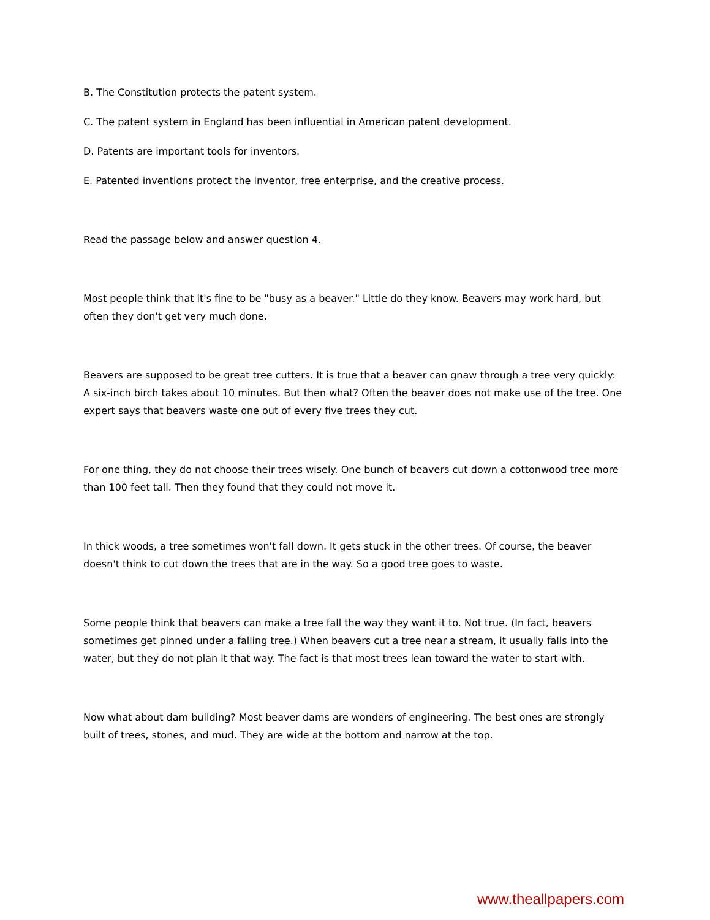B. The Constitution protects the patent system.
C. The patent system in England has been influential in American patent development.
D. Patents are important tools for inventors.
E. Patented inventions protect the inventor, free enterprise, and the creative process.
Read the passage below and answer question 4.
Most people think that it's fine to be "busy as a beaver." Little do they know. Beavers may work hard, but often they don't get very much done.
Beavers are supposed to be great tree cutters. It is true that a beaver can gnaw through a tree very quickly: A six-inch birch takes about 10 minutes. But then what? Often the beaver does not make use of the tree. One expert says that beavers waste one out of every five trees they cut.
For one thing, they do not choose their trees wisely. One bunch of beavers cut down a cottonwood tree more than 100 feet tall. Then they found that they could not move it.
In thick woods, a tree sometimes won't fall down. It gets stuck in the other trees. Of course, the beaver doesn't think to cut down the trees that are in the way. So a good tree goes to waste.
Some people think that beavers can make a tree fall the way they want it to. Not true. (In fact, beavers sometimes get pinned under a falling tree.) When beavers cut a tree near a stream, it usually falls into the water, but they do not plan it that way. The fact is that most trees lean toward the water to start with.
Now what about dam building? Most beaver dams are wonders of engineering. The best ones are strongly built of trees, stones, and mud. They are wide at the bottom and narrow at the top.
www.theallpapers.com